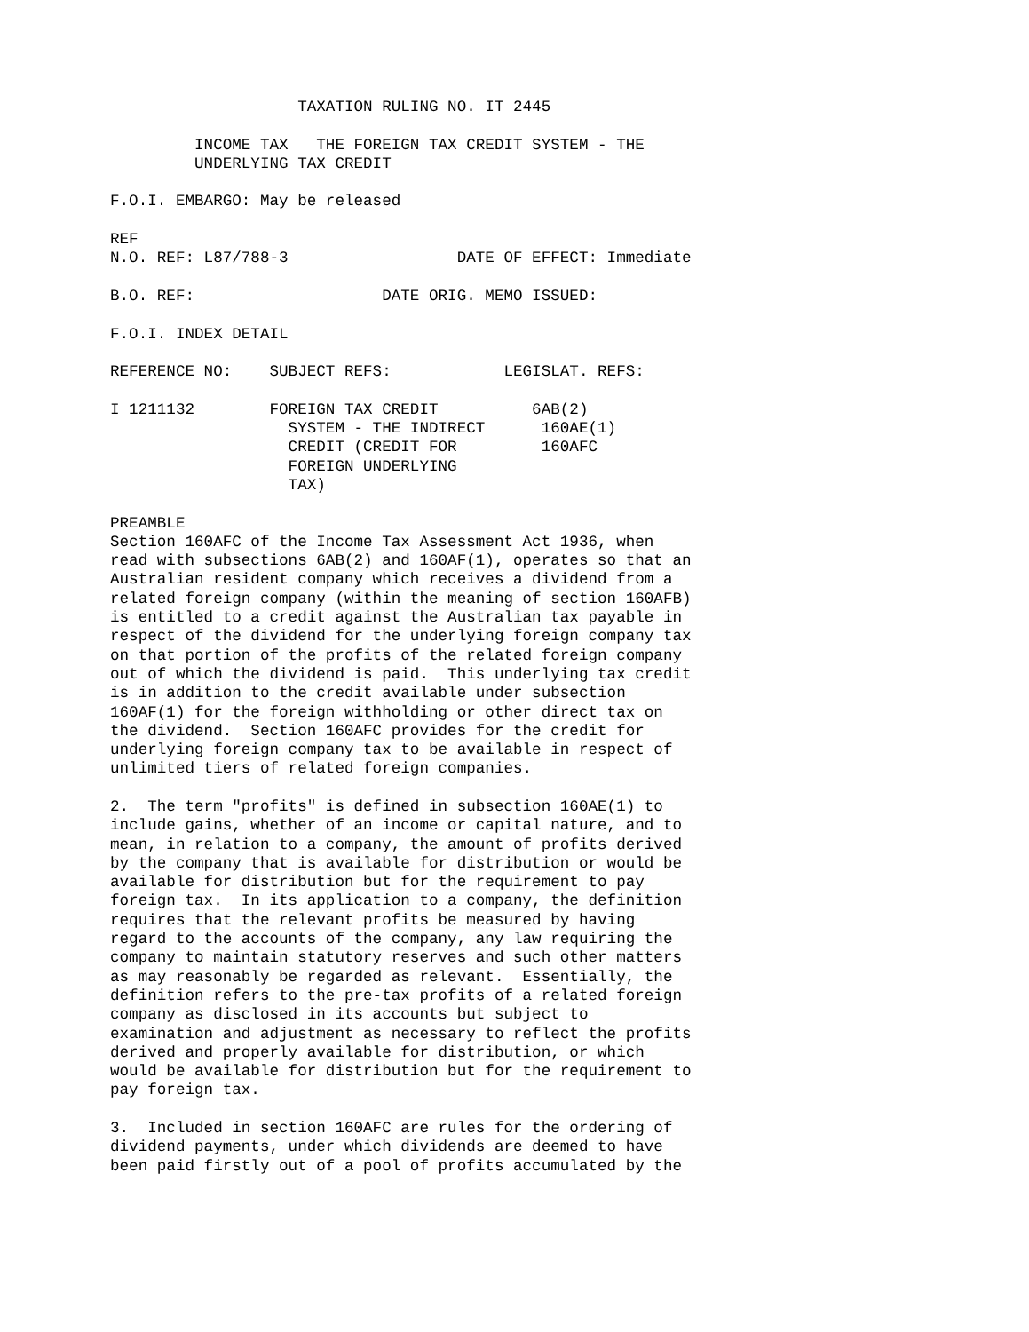TAXATION RULING NO. IT 2445

         INCOME TAX   THE FOREIGN TAX CREDIT SYSTEM - THE
         UNDERLYING TAX CREDIT

F.O.I. EMBARGO: May be released

REF
N.O. REF: L87/788-3                  DATE OF EFFECT: Immediate

B.O. REF:                    DATE ORIG. MEMO ISSUED:

F.O.I. INDEX DETAIL

REFERENCE NO:    SUBJECT REFS:            LEGISLAT. REFS:

I 1211132        FOREIGN TAX CREDIT          6AB(2)
                   SYSTEM - THE INDIRECT      160AE(1)
                   CREDIT (CREDIT FOR         160AFC
                   FOREIGN UNDERLYING
                   TAX)

PREAMBLE
Section 160AFC of the Income Tax Assessment Act 1936, when
read with subsections 6AB(2) and 160AF(1), operates so that an
Australian resident company which receives a dividend from a
related foreign company (within the meaning of section 160AFB)
is entitled to a credit against the Australian tax payable in
respect of the dividend for the underlying foreign company tax
on that portion of the profits of the related foreign company
out of which the dividend is paid.  This underlying tax credit
is in addition to the credit available under subsection
160AF(1) for the foreign withholding or other direct tax on
the dividend.  Section 160AFC provides for the credit for
underlying foreign company tax to be available in respect of
unlimited tiers of related foreign companies.

2.  The term "profits" is defined in subsection 160AE(1) to
include gains, whether of an income or capital nature, and to
mean, in relation to a company, the amount of profits derived
by the company that is available for distribution or would be
available for distribution but for the requirement to pay
foreign tax.  In its application to a company, the definition
requires that the relevant profits be measured by having
regard to the accounts of the company, any law requiring the
company to maintain statutory reserves and such other matters
as may reasonably be regarded as relevant.  Essentially, the
definition refers to the pre-tax profits of a related foreign
company as disclosed in its accounts but subject to
examination and adjustment as necessary to reflect the profits
derived and properly available for distribution, or which
would be available for distribution but for the requirement to
pay foreign tax.

3.  Included in section 160AFC are rules for the ordering of
dividend payments, under which dividends are deemed to have
been paid firstly out of a pool of profits accumulated by the